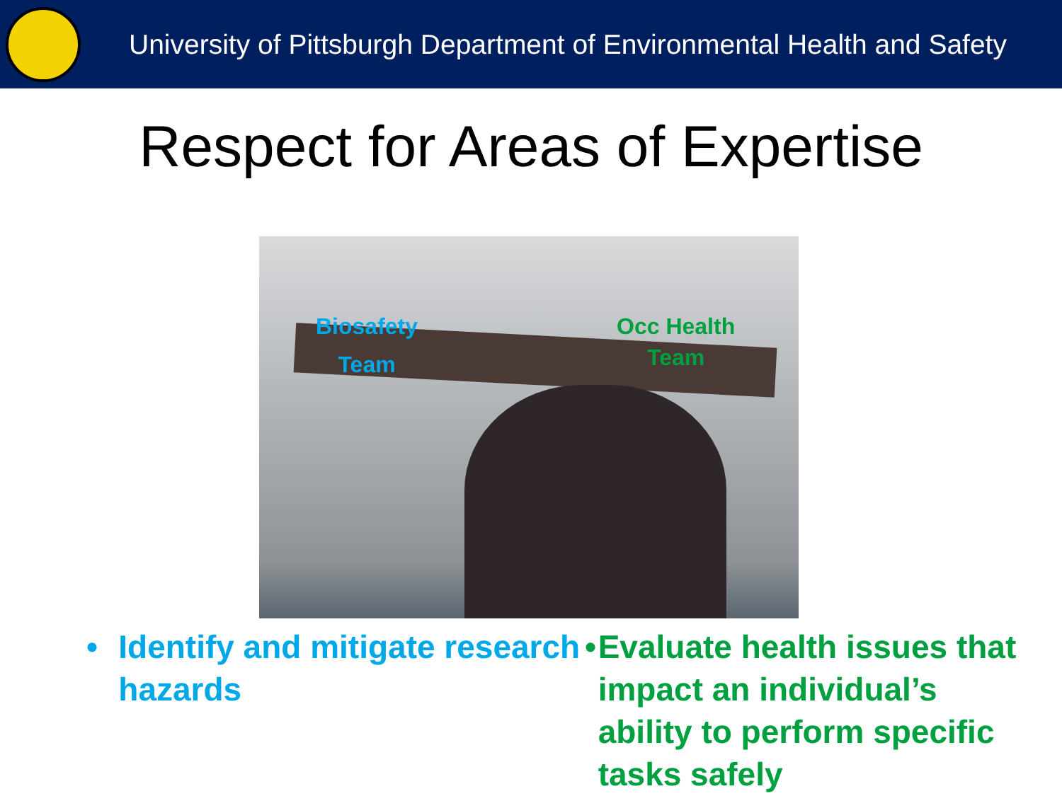University of Pittsburgh Department of Environmental Health and Safety
Respect for Areas of Expertise
Biosafety
Team
Occ Health
Team
• Identify and mitigate research hazards
• Evaluate health issues that impact an individual’s ability to perform specific tasks safely